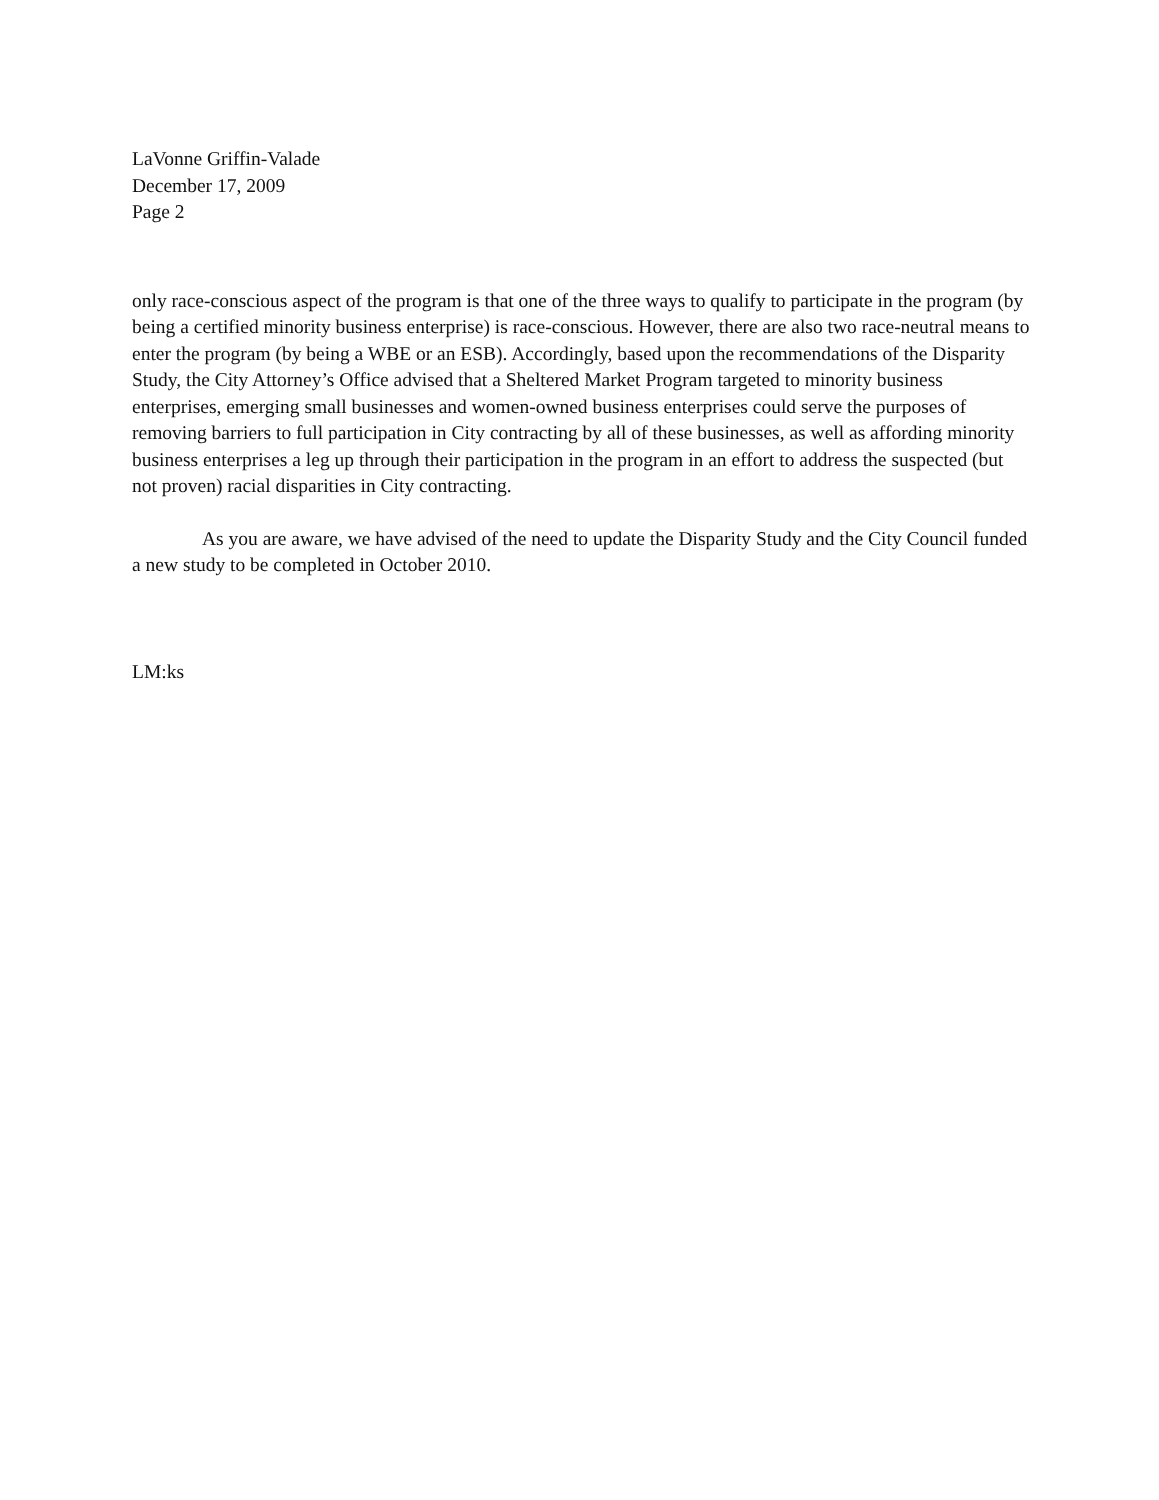LaVonne Griffin-Valade
December 17, 2009
Page 2
only race-conscious aspect of the program is that one of the three ways to qualify to participate in the program (by being a certified minority business enterprise) is race-conscious. However, there are also two race-neutral means to enter the program (by being a WBE or an ESB). Accordingly, based upon the recommendations of the Disparity Study, the City Attorney’s Office advised that a Sheltered Market Program targeted to minority business enterprises, emerging small businesses and women-owned business enterprises could serve the purposes of removing barriers to full participation in City contracting by all of these businesses, as well as affording minority business enterprises a leg up through their participation in the program in an effort to address the suspected (but not proven) racial disparities in City contracting.
As you are aware, we have advised of the need to update the Disparity Study and the City Council funded a new study to be completed in October 2010.
LM:ks